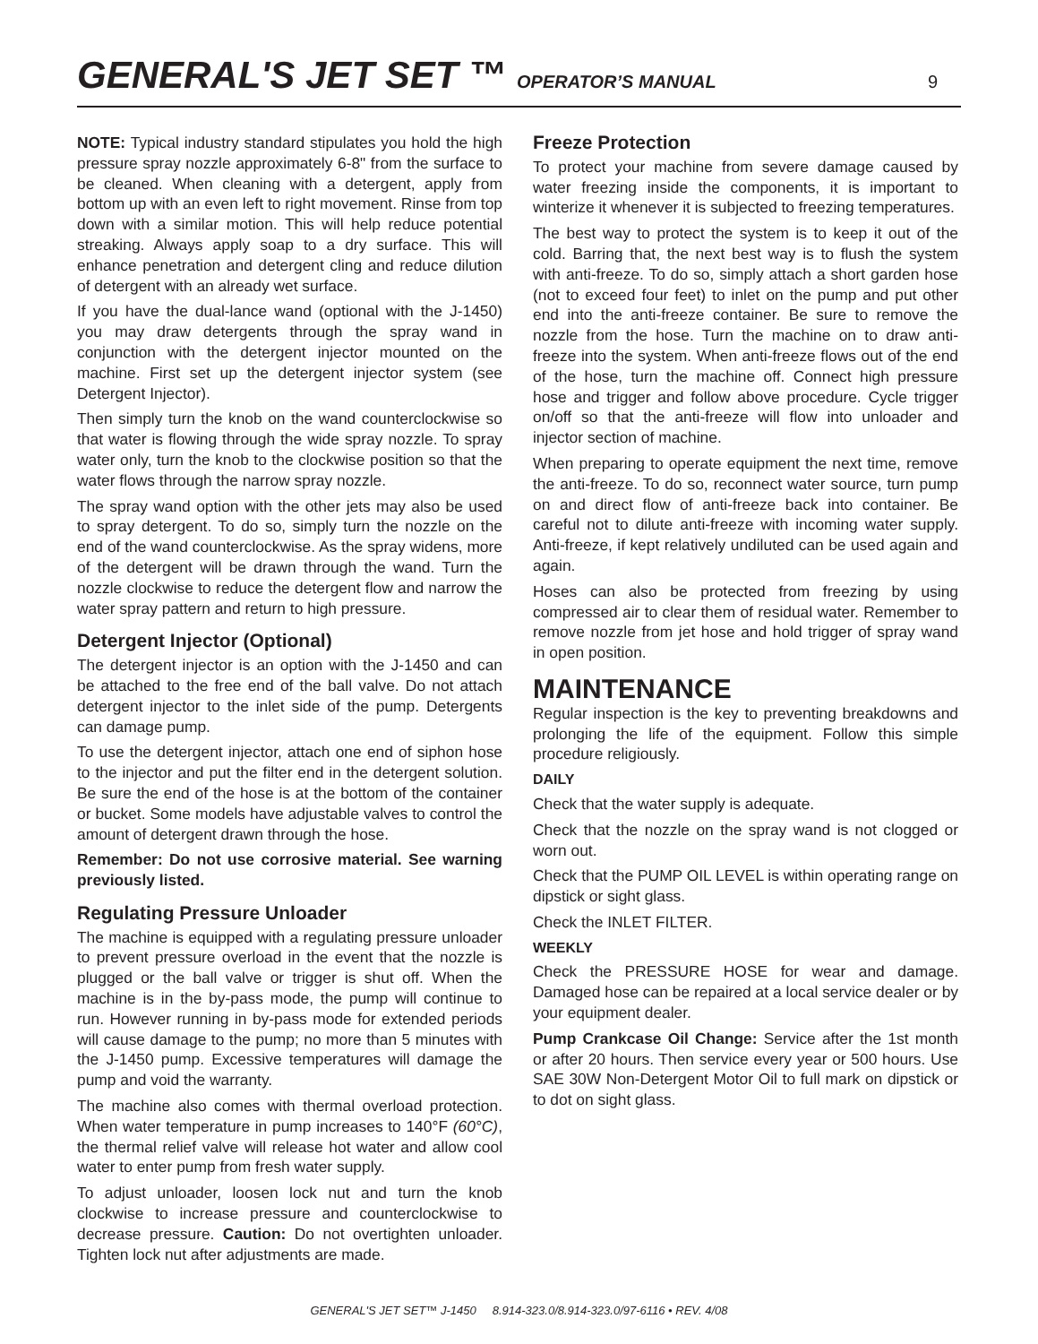GENERAL'S JET SET ™ OPERATOR’S MANUAL 9
NOTE: Typical industry standard stipulates you hold the high pressure spray nozzle approximately 6-8" from the surface to be cleaned. When cleaning with a detergent, apply from bottom up with an even left to right movement. Rinse from top down with a similar motion. This will help reduce potential streaking. Always apply soap to a dry surface. This will enhance penetration and detergent cling and reduce dilution of detergent with an already wet surface.
If you have the dual-lance wand (optional with the J-1450) you may draw detergents through the spray wand in conjunction with the detergent injector mounted on the machine. First set up the detergent injector system (see Detergent Injector).
Then simply turn the knob on the wand counterclockwise so that water is flowing through the wide spray nozzle. To spray water only, turn the knob to the clockwise position so that the water flows through the narrow spray nozzle.
The spray wand option with the other jets may also be used to spray detergent. To do so, simply turn the nozzle on the end of the wand counterclockwise. As the spray widens, more of the detergent will be drawn through the wand. Turn the nozzle clockwise to reduce the detergent flow and narrow the water spray pattern and return to high pressure.
Detergent Injector (Optional)
The detergent injector is an option with the J-1450 and can be attached to the free end of the ball valve. Do not attach detergent injector to the inlet side of the pump. Detergents can damage pump.
To use the detergent injector, attach one end of siphon hose to the injector and put the filter end in the detergent solution. Be sure the end of the hose is at the bottom of the container or bucket. Some models have adjustable valves to control the amount of detergent drawn through the hose.
Remember: Do not use corrosive material. See warning previously listed.
Regulating Pressure Unloader
The machine is equipped with a regulating pressure unloader to prevent pressure overload in the event that the nozzle is plugged or the ball valve or trigger is shut off. When the machine is in the by-pass mode, the pump will continue to run. However running in by-pass mode for extended periods will cause damage to the pump; no more than 5 minutes with the J-1450 pump. Excessive temperatures will damage the pump and void the warranty.
The machine also comes with thermal overload protection. When water temperature in pump increases to 140°F (60°C), the thermal relief valve will release hot water and allow cool water to enter pump from fresh water supply.
To adjust unloader, loosen lock nut and turn the knob clockwise to increase pressure and counterclockwise to decrease pressure. Caution: Do not overtighten unloader. Tighten lock nut after adjustments are made.
Freeze Protection
To protect your machine from severe damage caused by water freezing inside the components, it is important to winterize it whenever it is subjected to freezing temperatures.
The best way to protect the system is to keep it out of the cold. Barring that, the next best way is to flush the system with anti-freeze. To do so, simply attach a short garden hose (not to exceed four feet) to inlet on the pump and put other end into the anti-freeze container. Be sure to remove the nozzle from the hose. Turn the machine on to draw anti-freeze into the system. When anti-freeze flows out of the end of the hose, turn the machine off. Connect high pressure hose and trigger and follow above procedure. Cycle trigger on/off so that the anti-freeze will flow into unloader and injector section of machine.
When preparing to operate equipment the next time, remove the anti-freeze. To do so, reconnect water source, turn pump on and direct flow of anti-freeze back into container. Be careful not to dilute anti-freeze with incoming water supply. Anti-freeze, if kept relatively undiluted can be used again and again.
Hoses can also be protected from freezing by using compressed air to clear them of residual water. Remember to remove nozzle from jet hose and hold trigger of spray wand in open position.
MAINTENANCE
Regular inspection is the key to preventing breakdowns and prolonging the life of the equipment. Follow this simple procedure religiously.
DAILY
Check that the water supply is adequate.
Check that the nozzle on the spray wand is not clogged or worn out.
Check that the PUMP OIL LEVEL is within operating range on dipstick or sight glass.
Check the INLET FILTER.
WEEKLY
Check the PRESSURE HOSE for wear and damage. Damaged hose can be repaired at a local service dealer or by your equipment dealer.
Pump Crankcase Oil Change: Service after the 1st month or after 20 hours. Then service every year or 500 hours. Use SAE 30W Non-Detergent Motor Oil to full mark on dipstick or to dot on sight glass.
GENERAL'S JET SET™ J-1450 8.914-323.0/8.914-323.0/97-6116 • REV. 4/08